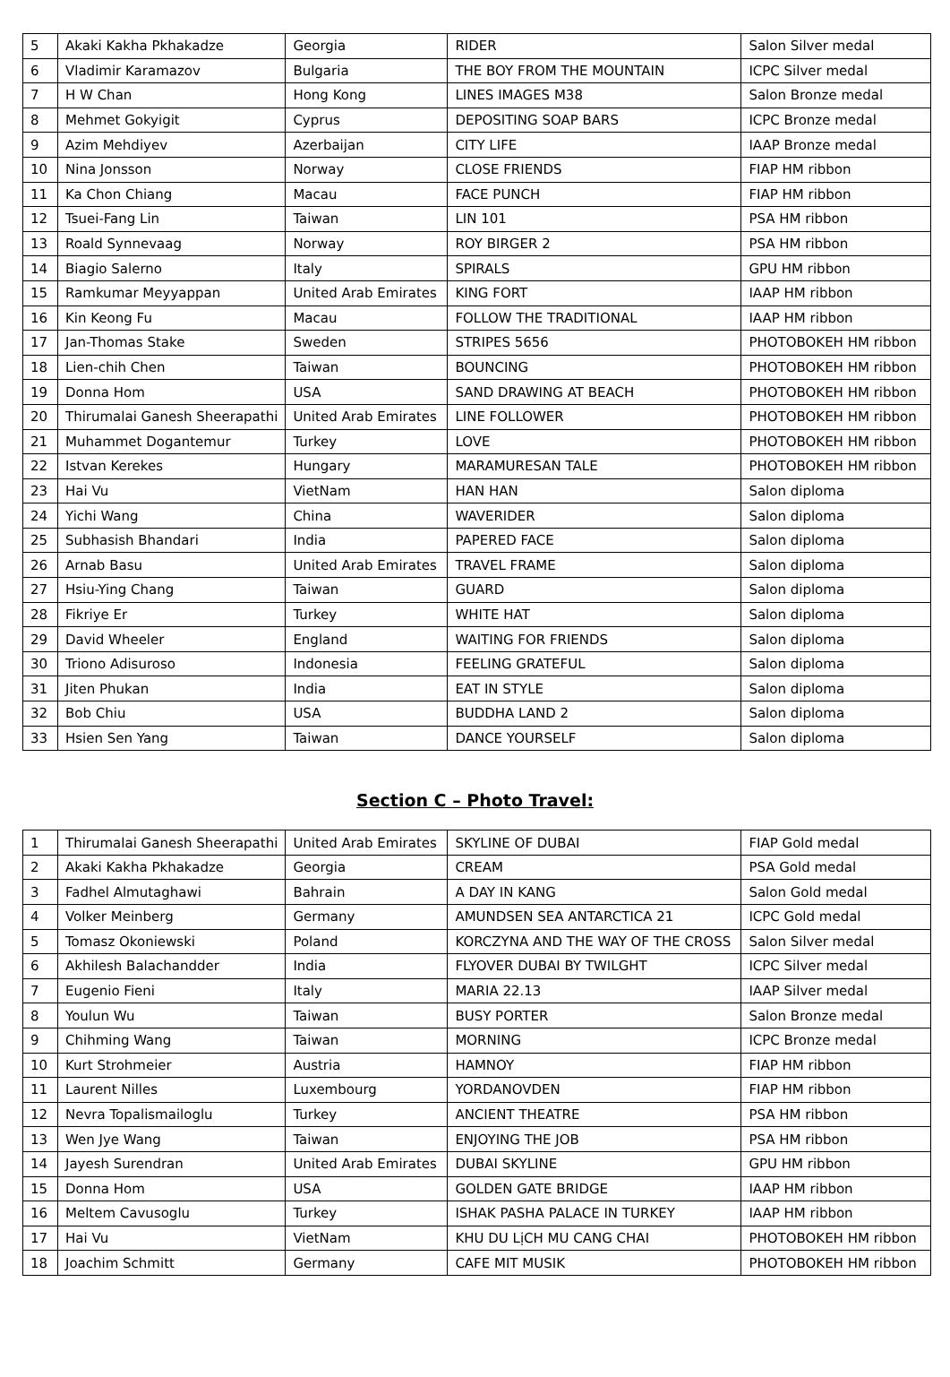| 5 | Akaki Kakha Pkhakadze | Georgia | RIDER | Salon Silver medal |
| 6 | Vladimir Karamazov | Bulgaria | THE BOY FROM THE MOUNTAIN | ICPC Silver medal |
| 7 | H W Chan | Hong Kong | LINES IMAGES M38 | Salon Bronze medal |
| 8 | Mehmet Gokyigit | Cyprus | DEPOSITING SOAP BARS | ICPC Bronze medal |
| 9 | Azim Mehdiyev | Azerbaijan | CITY LIFE | IAAP Bronze medal |
| 10 | Nina Jonsson | Norway | CLOSE FRIENDS | FIAP HM ribbon |
| 11 | Ka Chon Chiang | Macau | FACE PUNCH | FIAP HM ribbon |
| 12 | Tsuei-Fang Lin | Taiwan | LIN 101 | PSA HM ribbon |
| 13 | Roald Synnevaag | Norway | ROY BIRGER 2 | PSA HM ribbon |
| 14 | Biagio Salerno | Italy | SPIRALS | GPU HM ribbon |
| 15 | Ramkumar Meyyappan | United Arab Emirates | KING FORT | IAAP HM ribbon |
| 16 | Kin Keong Fu | Macau | FOLLOW THE TRADITIONAL | IAAP HM ribbon |
| 17 | Jan-Thomas Stake | Sweden | STRIPES 5656 | PHOTOBOKEH HM ribbon |
| 18 | Lien-chih Chen | Taiwan | BOUNCING | PHOTOBOKEH HM ribbon |
| 19 | Donna Hom | USA | SAND DRAWING AT BEACH | PHOTOBOKEH HM ribbon |
| 20 | Thirumalai Ganesh Sheerapathi | United Arab Emirates | LINE FOLLOWER | PHOTOBOKEH HM ribbon |
| 21 | Muhammet Dogantemur | Turkey | LOVE | PHOTOBOKEH HM ribbon |
| 22 | Istvan Kerekes | Hungary | MARAMURESAN TALE | PHOTOBOKEH HM ribbon |
| 23 | Hai Vu | VietNam | HAN HAN | Salon diploma |
| 24 | Yichi Wang | China | WAVERIDER | Salon diploma |
| 25 | Subhasish Bhandari | India | PAPERED FACE | Salon diploma |
| 26 | Arnab Basu | United Arab Emirates | TRAVEL FRAME | Salon diploma |
| 27 | Hsiu-Ying Chang | Taiwan | GUARD | Salon diploma |
| 28 | Fikriye Er | Turkey | WHITE HAT | Salon diploma |
| 29 | David Wheeler | England | WAITING FOR FRIENDS | Salon diploma |
| 30 | Triono Adisuroso | Indonesia | FEELING GRATEFUL | Salon diploma |
| 31 | Jiten Phukan | India | EAT IN STYLE | Salon diploma |
| 32 | Bob Chiu | USA | BUDDHA LAND 2 | Salon diploma |
| 33 | Hsien Sen Yang | Taiwan | DANCE YOURSELF | Salon diploma |
Section C – Photo Travel:
| 1 | Thirumalai Ganesh Sheerapathi | United Arab Emirates | SKYLINE OF DUBAI | FIAP Gold medal |
| 2 | Akaki Kakha Pkhakadze | Georgia | CREAM | PSA Gold medal |
| 3 | Fadhel Almutaghawi | Bahrain | A DAY IN KANG | Salon Gold medal |
| 4 | Volker Meinberg | Germany | AMUNDSEN SEA ANTARCTICA 21 | ICPC Gold medal |
| 5 | Tomasz Okoniewski | Poland | KORCZYNA AND THE WAY OF THE CROSS | Salon Silver medal |
| 6 | Akhilesh Balachandder | India | FLYOVER DUBAI BY TWILGHT | ICPC Silver medal |
| 7 | Eugenio Fieni | Italy | MARIA 22.13 | IAAP Silver medal |
| 8 | Youlun Wu | Taiwan | BUSY PORTER | Salon Bronze medal |
| 9 | Chihming Wang | Taiwan | MORNING | ICPC Bronze medal |
| 10 | Kurt Strohmeier | Austria | HAMNOY | FIAP HM ribbon |
| 11 | Laurent Nilles | Luxembourg | YORDANOVDEN | FIAP HM ribbon |
| 12 | Nevra Topalismailoglu | Turkey | ANCIENT THEATRE | PSA HM ribbon |
| 13 | Wen Jye Wang | Taiwan | ENJOYING THE JOB | PSA HM ribbon |
| 14 | Jayesh Surendran | United Arab Emirates | DUBAI SKYLINE | GPU HM ribbon |
| 15 | Donna Hom | USA | GOLDEN GATE BRIDGE | IAAP HM ribbon |
| 16 | Meltem Cavusoglu | Turkey | ISHAK PASHA PALACE IN TURKEY | IAAP HM ribbon |
| 17 | Hai Vu | VietNam | KHU DU LịCH MU CANG CHAI | PHOTOBOKEH HM ribbon |
| 18 | Joachim Schmitt | Germany | CAFE MIT MUSIK | PHOTOBOKEH HM ribbon |